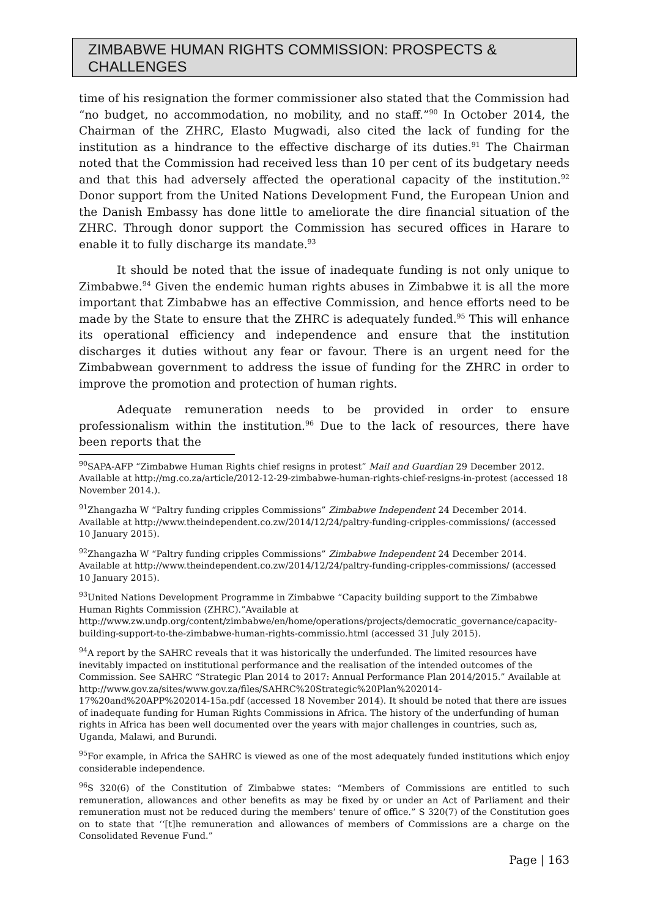ZIMBABWE HUMAN RIGHTS COMMISSION: PROSPECTS & CHALLENGES
time of his resignation the former commissioner also stated that the Commission had “no budget, no accommodation, no mobility, and no staff.”<sup>90</sup> In October 2014, the Chairman of the ZHRC, Elasto Mugwadi, also cited the lack of funding for the institution as a hindrance to the effective discharge of its duties.<sup>91</sup> The Chairman noted that the Commission had received less than 10 per cent of its budgetary needs and that this had adversely affected the operational capacity of the institution.<sup>92</sup> Donor support from the United Nations Development Fund, the European Union and the Danish Embassy has done little to ameliorate the dire financial situation of the ZHRC. Through donor support the Commission has secured offices in Harare to enable it to fully discharge its mandate.<sup>93</sup>
It should be noted that the issue of inadequate funding is not only unique to Zimbabwe.<sup>94</sup> Given the endemic human rights abuses in Zimbabwe it is all the more important that Zimbabwe has an effective Commission, and hence efforts need to be made by the State to ensure that the ZHRC is adequately funded.<sup>95</sup> This will enhance its operational efficiency and independence and ensure that the institution discharges it duties without any fear or favour. There is an urgent need for the Zimbabwean government to address the issue of funding for the ZHRC in order to improve the promotion and protection of human rights.
Adequate remuneration needs to be provided in order to ensure professionalism within the institution.<sup>96</sup> Due to the lack of resources, there have been reports that the
<sup>90</sup>SAPA-AFP “Zimbabwe Human Rights chief resigns in protest” Mail and Guardian 29 December 2012. Available at http://mg.co.za/article/2012-12-29-zimbabwe-human-rights-chief-resigns-in-protest (accessed 18 November 2014.).
<sup>91</sup> Zhangazha W “Paltry funding cripples Commissions” Zimbabwe Independent 24 December 2014. Available at http://www.theindependent.co.zw/2014/12/24/paltry-funding-cripples-commissions/ (accessed 10 January 2015).
<sup>92</sup> Zhangazha W “Paltry funding cripples Commissions” Zimbabwe Independent 24 December 2014. Available at http://www.theindependent.co.zw/2014/12/24/paltry-funding-cripples-commissions/ (accessed 10 January 2015).
<sup>93</sup> United Nations Development Programme in Zimbabwe “Capacity building support to the Zimbabwe Human Rights Commission (ZHRC).”Available at http://www.zw.undp.org/content/zimbabwe/en/home/operations/projects/democratic_governance/capacity-building-support-to-the-zimbabwe-human-rights-commissio.html (accessed 31 July 2015).
<sup>94</sup> A report by the SAHRC reveals that it was historically the underfunded. The limited resources have inevitably impacted on institutional performance and the realisation of the intended outcomes of the Commission. See SAHRC “Strategic Plan 2014 to 2017: Annual Performance Plan 2014/2015.” Available at http://www.gov.za/sites/www.gov.za/files/SAHRC%20Strategic%20Plan%202014-17%20and%20APP%202014-15a.pdf (accessed 18 November 2014). It should be noted that there are issues of inadequate funding for Human Rights Commissions in Africa. The history of the underfunding of human rights in Africa has been well documented over the years with major challenges in countries, such as, Uganda, Malawi, and Burundi.
<sup>95</sup> For example, in Africa the SAHRC is viewed as one of the most adequately funded institutions which enjoy considerable independence.
<sup>96</sup>S 320(6) of the Constitution of Zimbabwe states: “Members of Commissions are entitled to such remuneration, allowances and other benefits as may be fixed by or under an Act of Parliament and their remuneration must not be reduced during the members’ tenure of office.” S 320(7) of the Constitution goes on to state that ‘‘[t]he remuneration and allowances of members of Commissions are a charge on the Consolidated Revenue Fund.”
Page | 163